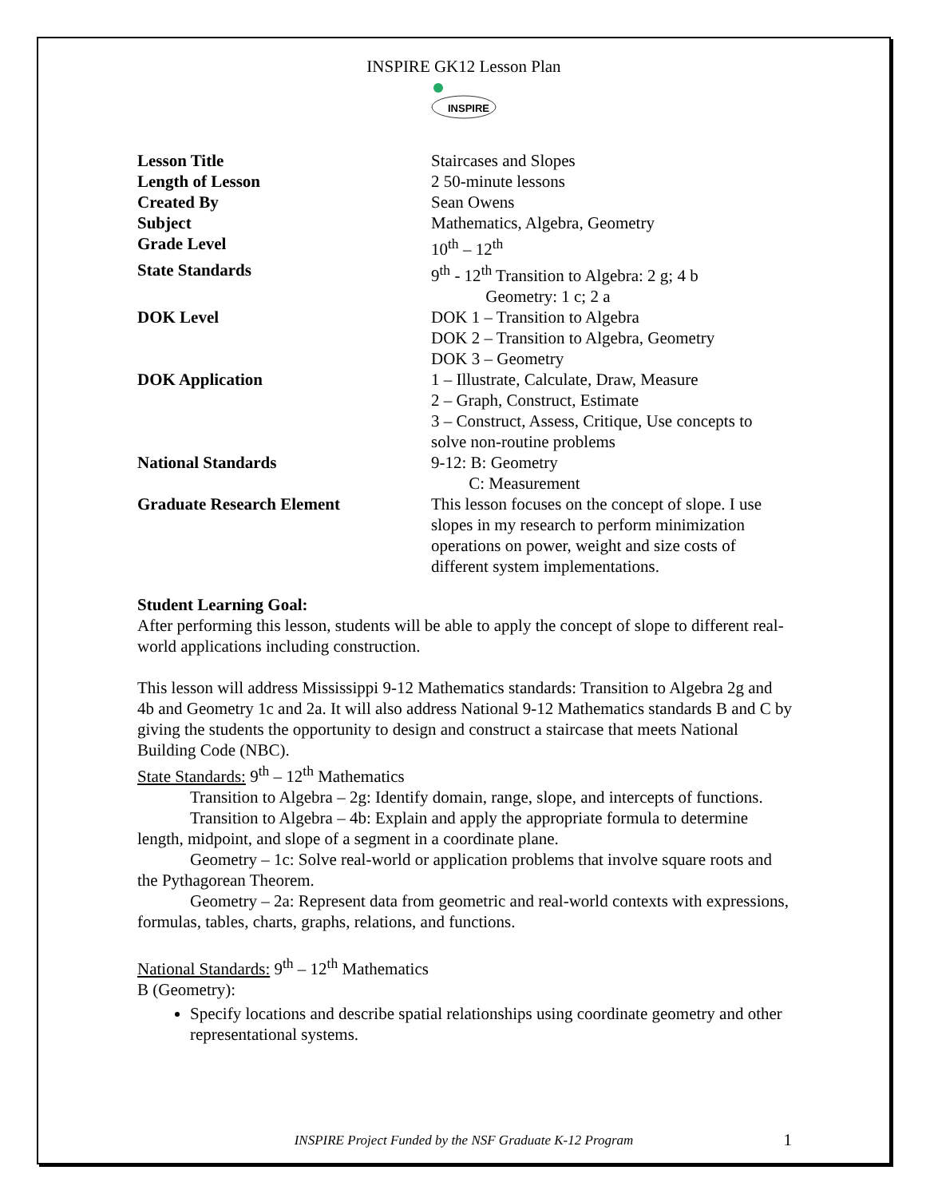INSPIRE GK12 Lesson Plan
INSPIRE
| Lesson Title | Staircases and Slopes |
| Length of Lesson | 2 50-minute lessons |
| Created By | Sean Owens |
| Subject | Mathematics, Algebra, Geometry |
| Grade Level | 10<sup>th</sup> – 12<sup>th</sup> |
| State Standards | 9<sup>th</sup> - 12<sup>th</sup> Transition to Algebra: 2 g; 4 b Geometry: 1 c; 2 a |
| DOK Level | DOK 1 – Transition to Algebra DOK 2 – Transition to Algebra, Geometry DOK 3 – Geometry |
| DOK Application | 1 – Illustrate, Calculate, Draw, Measure 2 – Graph, Construct, Estimate 3 – Construct, Assess, Critique, Use concepts to solve non-routine problems |
| National Standards | 9-12: B: Geometry C: Measurement |
| Graduate Research Element | This lesson focuses on the concept of slope. I use slopes in my research to perform minimization operations on power, weight and size costs of different system implementations. |
Student Learning Goal:
After performing this lesson, students will be able to apply the concept of slope to different real-world applications including construction.
This lesson will address Mississippi 9-12 Mathematics standards: Transition to Algebra 2g and 4b and Geometry 1c and 2a. It will also address National 9-12 Mathematics standards B and C by giving the students the opportunity to design and construct a staircase that meets National Building Code (NBC).
State Standards: 9<sup>th</sup> – 12<sup>th</sup> Mathematics
Transition to Algebra – 2g: Identify domain, range, slope, and intercepts of functions.
Transition to Algebra – 4b: Explain and apply the appropriate formula to determine length, midpoint, and slope of a segment in a coordinate plane.
Geometry – 1c: Solve real-world or application problems that involve square roots and the Pythagorean Theorem.
Geometry – 2a: Represent data from geometric and real-world contexts with expressions, formulas, tables, charts, graphs, relations, and functions.
National Standards: 9<sup>th</sup> – 12<sup>th</sup> Mathematics
B (Geometry):
Specify locations and describe spatial relationships using coordinate geometry and other representational systems.
INSPIRE Project Funded by the NSF Graduate K-12 Program 1